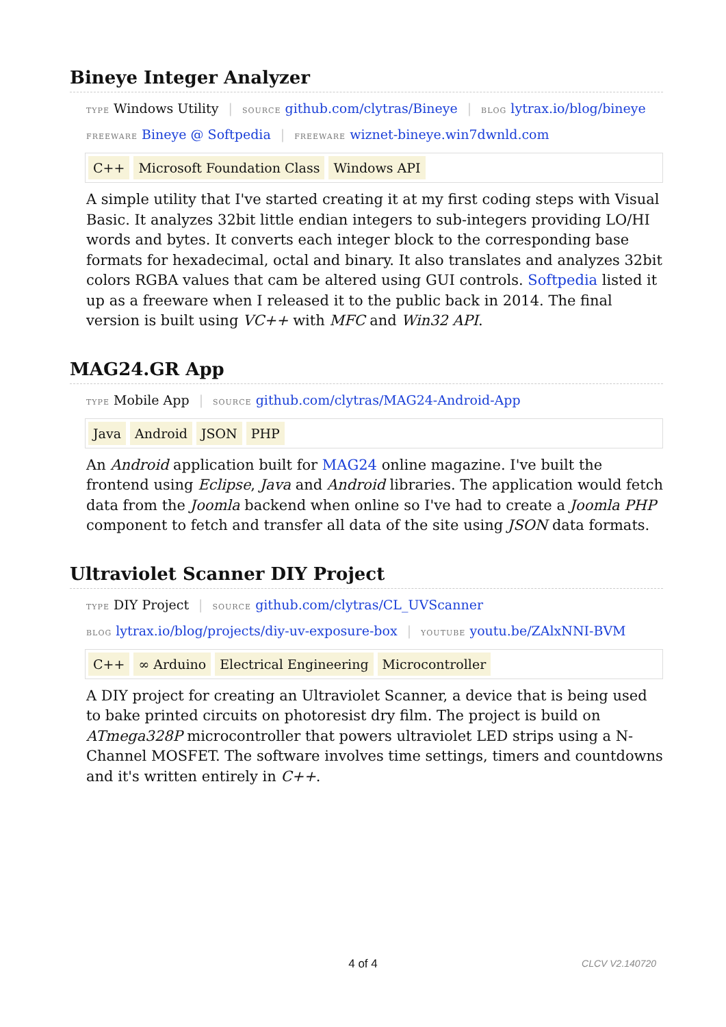Bineye Integer Analyzer
TYPE Windows Utility | SOURCE github.com/clytras/Bineye | BLOG lytrax.io/blog/bineye
FREEWARE Bineye @ Softpedia | FREEWARE wiznet-bineye.win7dwnld.com
C++ Microsoft Foundation Class Windows API
A simple utility that I've started creating it at my first coding steps with Visual Basic. It analyzes 32bit little endian integers to sub-integers providing LO/HI words and bytes. It converts each integer block to the corresponding base formats for hexadecimal, octal and binary. It also translates and analyzes 32bit colors RGBA values that cam be altered using GUI controls. Softpedia listed it up as a freeware when I released it to the public back in 2014. The final version is built using VC++ with MFC and Win32 API.
MAG24.GR App
TYPE Mobile App | SOURCE github.com/clytras/MAG24-Android-App
Java Android JSON PHP
An Android application built for MAG24 online magazine. I've built the frontend using Eclipse, Java and Android libraries. The application would fetch data from the Joomla backend when online so I've had to create a Joomla PHP component to fetch and transfer all data of the site using JSON data formats.
Ultraviolet Scanner DIY Project
TYPE DIY Project | SOURCE github.com/clytras/CL_UVScanner
BLOG lytrax.io/blog/projects/diy-uv-exposure-box | YOUTUBE youtu.be/ZAlxNNI-BVM
C++ ∞ Arduino Electrical Engineering Microcontroller
A DIY project for creating an Ultraviolet Scanner, a device that is being used to bake printed circuits on photoresist dry film. The project is build on ATmega328P microcontroller that powers ultraviolet LED strips using a N-Channel MOSFET. The software involves time settings, timers and countdowns and it's written entirely in C++.
4 of 4 CLCV V2.140720